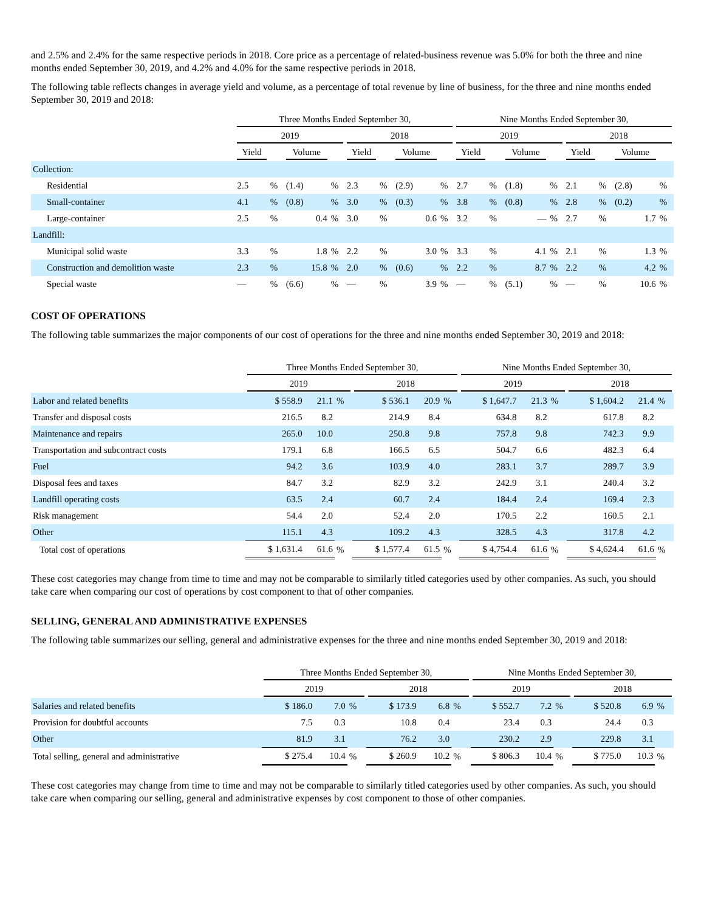and 2.5% and 2.4% for the same respective periods in 2018. Core price as a percentage of related-business revenue was 5.0% for both the three and nine months ended September 30, 2019, and 4.2% and 4.0% for the same respective periods in 2018.
The following table reflects changes in average yield and volume, as a percentage of total revenue by line of business, for the three and nine months ended September 30, 2019 and 2018:
| | Three Months Ended September 30, | | | | | | | | Nine Months Ended September 30, | | | | | | | |
| --- | --- | --- | --- | --- | --- | --- | --- | --- | --- | --- | --- | --- | --- | --- | --- | --- |
| | 2019 | | | | 2018 | | | | 2019 | | | | 2018 | | | |
| | Yield | | Volume | | Yield | | Volume | | Yield | | Volume | | Yield | | Volume | |
| Collection: | | | | | | | | | | | | | | | | |
| Residential | 2.5 | % | (1.4) | % | 2.3 | % | (2.9) | % | 2.7 | % | (1.8) | % | 2.1 | % | (2.8) | % |
| Small-container | 4.1 | % | (0.8) | % | 3.0 | % | (0.3) | % | 3.8 | % | (0.8) | % | 2.8 | % | (0.2) | % |
| Large-container | 2.5 | % | 0.4 | % | 3.0 | % | 0.6 | % | 3.2 | % | — | % | 2.7 | % | 1.7 | % |
| Landfill: | | | | | | | | | | | | | | | | |
| Municipal solid waste | 3.3 | % | 1.8 | % | 2.2 | % | 3.0 | % | 3.3 | % | 4.1 | % | 2.1 | % | 1.3 | % |
| Construction and demolition waste | 2.3 | % | 15.8 | % | 2.0 | % | (0.6) | % | 2.2 | % | 8.7 | % | 2.2 | % | 4.2 | % |
| Special waste | — | % | (6.6) | % | — | % | 3.9 | % | — | % | (5.1) | % | — | % | 10.6 | % |
COST OF OPERATIONS
The following table summarizes the major components of our cost of operations for the three and nine months ended September 30, 2019 and 2018:
| | Three Months Ended September 30, | | | | | | Nine Months Ended September 30, | | | | | |
| --- | --- | --- | --- | --- | --- | --- | --- | --- | --- | --- | --- | --- |
| | 2019 | | | 2018 | | | 2019 | | | 2018 | | |
| Labor and related benefits | $ 558.9 | 21.1 | % | $ 536.1 | 20.9 | % | $ 1,647.7 | 21.3 | % | $ 1,604.2 | 21.4 | % |
| Transfer and disposal costs | 216.5 | 8.2 | | 214.9 | 8.4 | | 634.8 | 8.2 | | 617.8 | 8.2 | |
| Maintenance and repairs | 265.0 | 10.0 | | 250.8 | 9.8 | | 757.8 | 9.8 | | 742.3 | 9.9 | |
| Transportation and subcontract costs | 179.1 | 6.8 | | 166.5 | 6.5 | | 504.7 | 6.6 | | 482.3 | 6.4 | |
| Fuel | 94.2 | 3.6 | | 103.9 | 4.0 | | 283.1 | 3.7 | | 289.7 | 3.9 | |
| Disposal fees and taxes | 84.7 | 3.2 | | 82.9 | 3.2 | | 242.9 | 3.1 | | 240.4 | 3.2 | |
| Landfill operating costs | 63.5 | 2.4 | | 60.7 | 2.4 | | 184.4 | 2.4 | | 169.4 | 2.3 | |
| Risk management | 54.4 | 2.0 | | 52.4 | 2.0 | | 170.5 | 2.2 | | 160.5 | 2.1 | |
| Other | 115.1 | 4.3 | | 109.2 | 4.3 | | 328.5 | 4.3 | | 317.8 | 4.2 | |
| Total cost of operations | $ 1,631.4 | 61.6 | % | $ 1,577.4 | 61.5 | % | $ 4,754.4 | 61.6 | % | $ 4,624.4 | 61.6 | % |
These cost categories may change from time to time and may not be comparable to similarly titled categories used by other companies. As such, you should take care when comparing our cost of operations by cost component to that of other companies.
SELLING, GENERAL AND ADMINISTRATIVE EXPENSES
The following table summarizes our selling, general and administrative expenses for the three and nine months ended September 30, 2019 and 2018:
| | Three Months Ended September 30, | | | | | | Nine Months Ended September 30, | | | | | |
| --- | --- | --- | --- | --- | --- | --- | --- | --- | --- | --- | --- | --- |
| | 2019 | | | 2018 | | | 2019 | | | 2018 | | |
| Salaries and related benefits | $ 186.0 | 7.0 | % | $ 173.9 | 6.8 | % | $ 552.7 | 7.2 | % | $ 520.8 | 6.9 | % |
| Provision for doubtful accounts | 7.5 | 0.3 | | 10.8 | 0.4 | | 23.4 | 0.3 | | 24.4 | 0.3 | |
| Other | 81.9 | 3.1 | | 76.2 | 3.0 | | 230.2 | 2.9 | | 229.8 | 3.1 | |
| Total selling, general and administrative | $ 275.4 | 10.4 | % | $ 260.9 | 10.2 | % | $ 806.3 | 10.4 | % | $ 775.0 | 10.3 | % |
These cost categories may change from time to time and may not be comparable to similarly titled categories used by other companies. As such, you should take care when comparing our selling, general and administrative expenses by cost component to those of other companies.